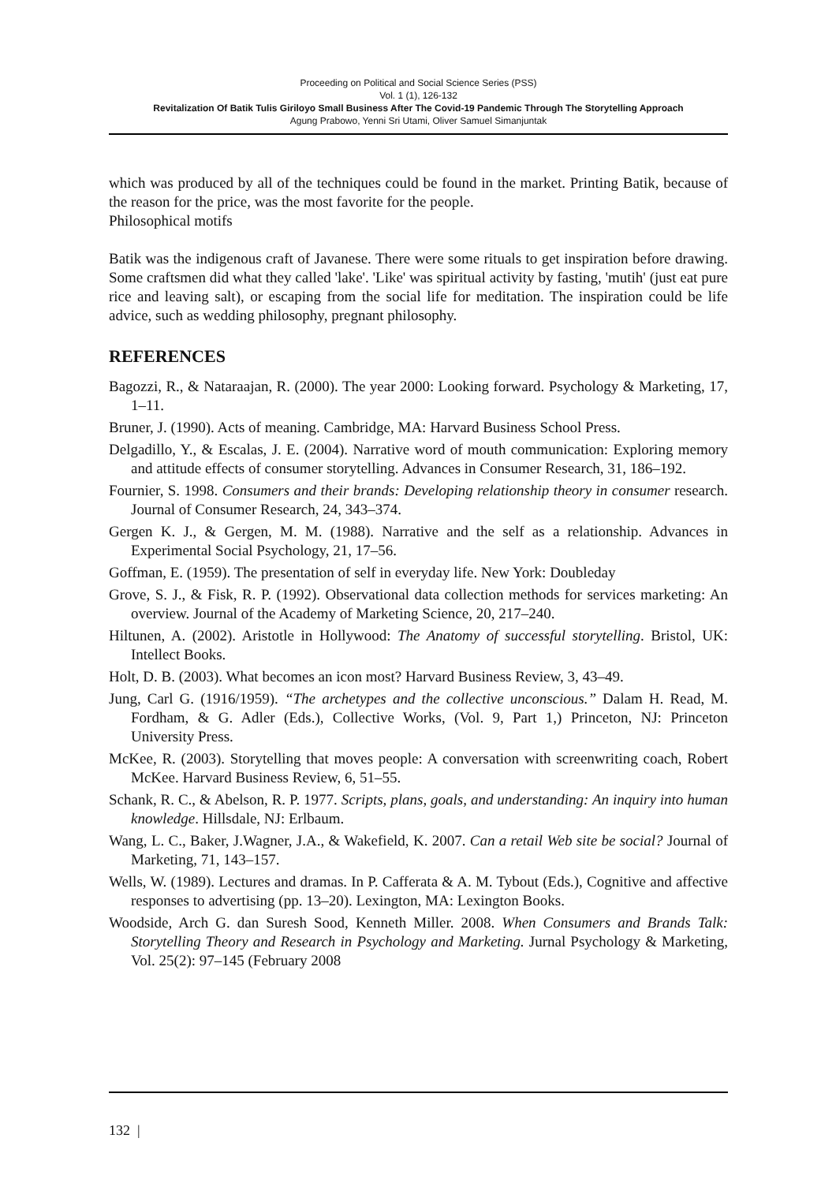Proceeding on Political and Social Science Series (PSS)
Vol. 1 (1), 126-132
Revitalization Of Batik Tulis Giriloyo Small Business After The Covid-19 Pandemic Through The Storytelling Approach
Agung Prabowo, Yenni Sri Utami, Oliver Samuel Simanjuntak
which was produced by all of the techniques could be found in the market. Printing Batik, because of the reason for the price, was the most favorite for the people.
Philosophical motifs
Batik was the indigenous craft of Javanese. There were some rituals to get inspiration before drawing. Some craftsmen did what they called 'lake'. 'Like' was spiritual activity by fasting, 'mutih' (just eat pure rice and leaving salt), or escaping from the social life for meditation. The inspiration could be life advice, such as wedding philosophy, pregnant philosophy.
REFERENCES
Bagozzi, R., & Nataraajan, R. (2000). The year 2000: Looking forward. Psychology & Marketing, 17, 1–11.
Bruner, J. (1990). Acts of meaning. Cambridge, MA: Harvard Business School Press.
Delgadillo, Y., & Escalas, J. E. (2004). Narrative word of mouth communication: Exploring memory and attitude effects of consumer storytelling. Advances in Consumer Research, 31, 186–192.
Fournier, S. 1998. Consumers and their brands: Developing relationship theory in consumer research. Journal of Consumer Research, 24, 343–374.
Gergen K. J., & Gergen, M. M. (1988). Narrative and the self as a relationship. Advances in Experimental Social Psychology, 21, 17–56.
Goffman, E. (1959). The presentation of self in everyday life. New York: Doubleday
Grove, S. J., & Fisk, R. P. (1992). Observational data collection methods for services marketing: An overview. Journal of the Academy of Marketing Science, 20, 217–240.
Hiltunen, A. (2002). Aristotle in Hollywood: The Anatomy of successful storytelling. Bristol, UK: Intellect Books.
Holt, D. B. (2003). What becomes an icon most? Harvard Business Review, 3, 43–49.
Jung, Carl G. (1916/1959). “The archetypes and the collective unconscious.” Dalam H. Read, M. Fordham, & G. Adler (Eds.), Collective Works, (Vol. 9, Part 1,) Princeton, NJ: Princeton University Press.
McKee, R. (2003). Storytelling that moves people: A conversation with screenwriting coach, Robert McKee. Harvard Business Review, 6, 51–55.
Schank, R. C., & Abelson, R. P. 1977. Scripts, plans, goals, and understanding: An inquiry into human knowledge. Hillsdale, NJ: Erlbaum.
Wang, L. C., Baker, J.Wagner, J.A., & Wakefield, K. 2007. Can a retail Web site be social? Journal of Marketing, 71, 143–157.
Wells, W. (1989). Lectures and dramas. In P. Cafferata & A. M. Tybout (Eds.), Cognitive and affective responses to advertising (pp. 13–20). Lexington, MA: Lexington Books.
Woodside, Arch G. dan Suresh Sood, Kenneth Miller. 2008. When Consumers and Brands Talk: Storytelling Theory and Research in Psychology and Marketing. Jurnal Psychology & Marketing, Vol. 25(2): 97–145 (February 2008
132 |